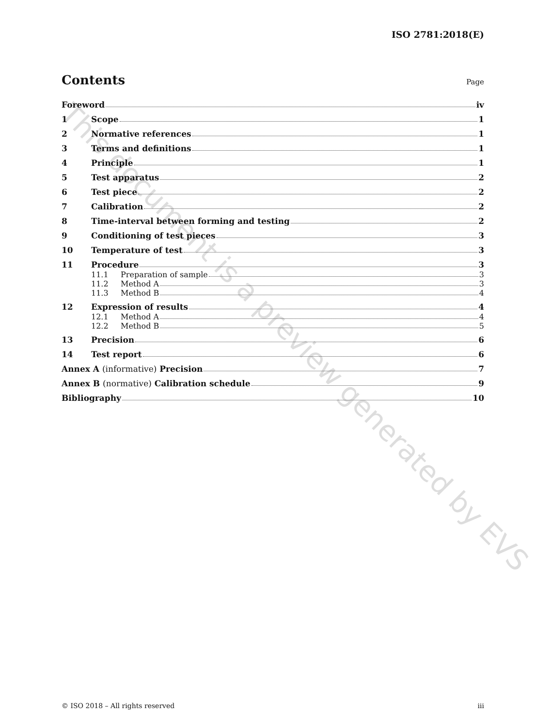This document is a preview generated by EVS
ISO 2781:2018(E)
Contents Page
Foreword iv
1 Scope 1
2 Normative references 1
3 Terms and definitions 1
4 Principle 1
5 Test apparatus 2
6 Test piece 2
7 Calibration 2
8 Time-interval between forming and testing 2
9 Conditioning of test pieces 3
10 Temperature of test 3
11 Procedure 3
11.1 Preparation of sample 3
11.2 Method A 3
11.3 Method B 4
12 Expression of results 4
12.1 Method A 4
12.2 Method B 5
13 Precision 6
14 Test report 6
Annex A (informative) Precision 7
Annex B (normative) Calibration schedule 9
Bibliography 10
© ISO 2018 – All rights reserved iii